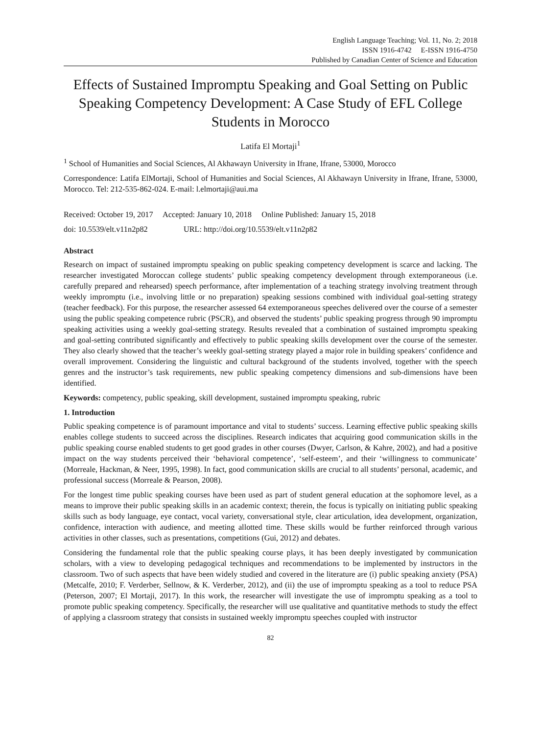English Language Teaching; Vol. 11, No. 2; 2018
ISSN 1916-4742 E-ISSN 1916-4750
Published by Canadian Center of Science and Education
Effects of Sustained Impromptu Speaking and Goal Setting on Public Speaking Competency Development: A Case Study of EFL College Students in Morocco
Latifa El Mortaji<sup>1</sup>
<sup>1</sup> School of Humanities and Social Sciences, Al Akhawayn University in Ifrane, Ifrane, 53000, Morocco
Correspondence: Latifa ElMortaji, School of Humanities and Social Sciences, Al Akhawayn University in Ifrane, Ifrane, 53000, Morocco. Tel: 212-535-862-024. E-mail: l.elmortaji@aui.ma
Received: October 19, 2017 Accepted: January 10, 2018 Online Published: January 15, 2018
doi: 10.5539/elt.v11n2p82 URL: http://doi.org/10.5539/elt.v11n2p82
Abstract
Research on impact of sustained impromptu speaking on public speaking competency development is scarce and lacking. The researcher investigated Moroccan college students’ public speaking competency development through extemporaneous (i.e. carefully prepared and rehearsed) speech performance, after implementation of a teaching strategy involving treatment through weekly impromptu (i.e., involving little or no preparation) speaking sessions combined with individual goal-setting strategy (teacher feedback). For this purpose, the researcher assessed 64 extemporaneous speeches delivered over the course of a semester using the public speaking competence rubric (PSCR), and observed the students’ public speaking progress through 90 impromptu speaking activities using a weekly goal-setting strategy. Results revealed that a combination of sustained impromptu speaking and goal-setting contributed significantly and effectively to public speaking skills development over the course of the semester. They also clearly showed that the teacher’s weekly goal-setting strategy played a major role in building speakers’ confidence and overall improvement. Considering the linguistic and cultural background of the students involved, together with the speech genres and the instructor’s task requirements, new public speaking competency dimensions and sub-dimensions have been identified.
Keywords: competency, public speaking, skill development, sustained impromptu speaking, rubric
1. Introduction
Public speaking competence is of paramount importance and vital to students’ success. Learning effective public speaking skills enables college students to succeed across the disciplines. Research indicates that acquiring good communication skills in the public speaking course enabled students to get good grades in other courses (Dwyer, Carlson, & Kahre, 2002), and had a positive impact on the way students perceived their ‘behavioral competence’, ‘self-esteem’, and their ‘willingness to communicate’ (Morreale, Hackman, & Neer, 1995, 1998). In fact, good communication skills are crucial to all students’ personal, academic, and professional success (Morreale & Pearson, 2008).
For the longest time public speaking courses have been used as part of student general education at the sophomore level, as a means to improve their public speaking skills in an academic context; therein, the focus is typically on initiating public speaking skills such as body language, eye contact, vocal variety, conversational style, clear articulation, idea development, organization, confidence, interaction with audience, and meeting allotted time. These skills would be further reinforced through various activities in other classes, such as presentations, competitions (Gui, 2012) and debates.
Considering the fundamental role that the public speaking course plays, it has been deeply investigated by communication scholars, with a view to developing pedagogical techniques and recommendations to be implemented by instructors in the classroom. Two of such aspects that have been widely studied and covered in the literature are (i) public speaking anxiety (PSA) (Metcalfe, 2010; F. Verderber, Sellnow, & K. Verderber, 2012), and (ii) the use of impromptu speaking as a tool to reduce PSA (Peterson, 2007; El Mortaji, 2017). In this work, the researcher will investigate the use of impromptu speaking as a tool to promote public speaking competency. Specifically, the researcher will use qualitative and quantitative methods to study the effect of applying a classroom strategy that consists in sustained weekly impromptu speeches coupled with instructor
82